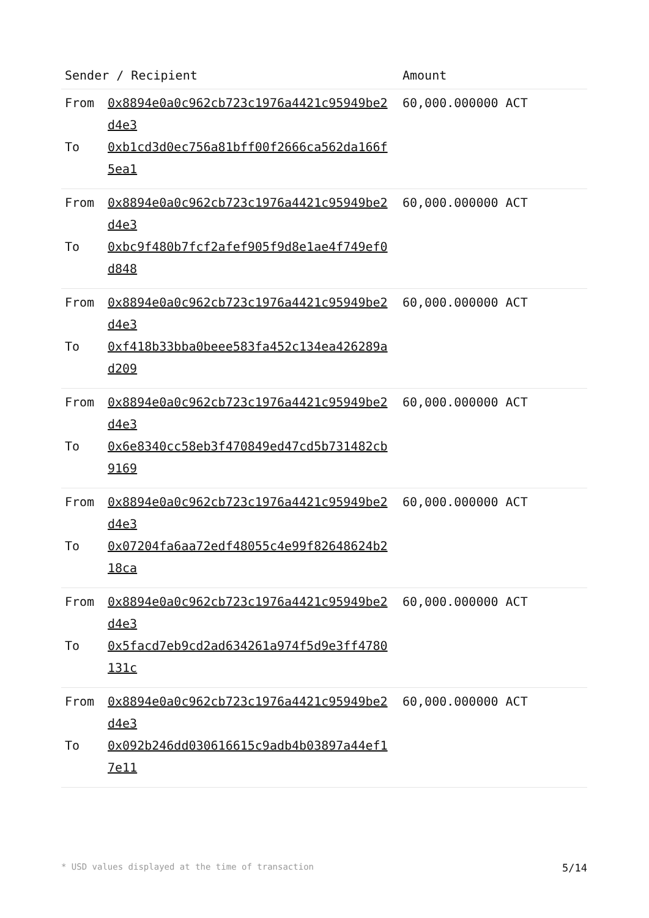| Sender / Recipient | Amount |
| --- | --- |
| From 0x8894e0a0c962cb723c1976a4421c95949be2d4e3 To 0xb1cd3d0ec756a81bff00f2666ca562da166f5ea1 | 60,000.000000 ACT |
| From 0x8894e0a0c962cb723c1976a4421c95949be2d4e3 To 0xbc9f480b7fcf2afef905f9d8e1ae4f749ef0d848 | 60,000.000000 ACT |
| From 0x8894e0a0c962cb723c1976a4421c95949be2d4e3 To 0xf418b33bba0beee583fa452c134ea426289ad209 | 60,000.000000 ACT |
| From 0x8894e0a0c962cb723c1976a4421c95949be2d4e3 To 0x6e8340cc58eb3f470849ed47cd5b731482cb9169 | 60,000.000000 ACT |
| From 0x8894e0a0c962cb723c1976a4421c95949be2d4e3 To 0x07204fa6aa72edf48055c4e99f82648624b218ca | 60,000.000000 ACT |
| From 0x8894e0a0c962cb723c1976a4421c95949be2d4e3 To 0x5facd7eb9cd2ad634261a974f5d9e3ff4780131c | 60,000.000000 ACT |
| From 0x8894e0a0c962cb723c1976a4421c95949be2d4e3 To 0x092b246dd030616615c9adb4b03897a44ef17e11 | 60,000.000000 ACT |
* USD values displayed at the time of transaction 5/14